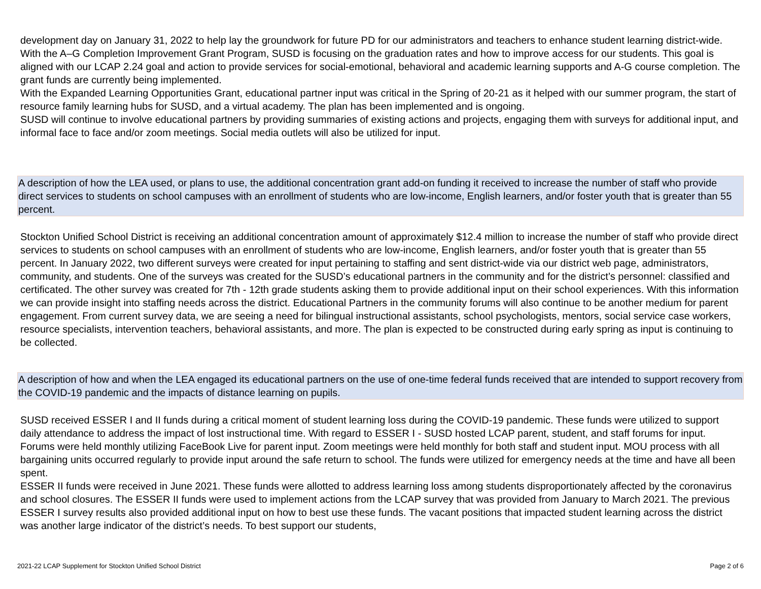development day on January 31, 2022 to help lay the groundwork for future PD for our administrators and teachers to enhance student learning district-wide.
With the A–G Completion Improvement Grant Program, SUSD is focusing on the graduation rates and how to improve access for our students. This goal is aligned with our LCAP 2.24 goal and action to provide services for social-emotional, behavioral and academic learning supports and A-G course completion. The grant funds are currently being implemented.
With the Expanded Learning Opportunities Grant, educational partner input was critical in the Spring of 20-21 as it helped with our summer program, the start of resource family learning hubs for SUSD, and a virtual academy. The plan has been implemented and is ongoing.
SUSD will continue to involve educational partners by providing summaries of existing actions and projects, engaging them with surveys for additional input, and informal face to face and/or zoom meetings. Social media outlets will also be utilized for input.
A description of how the LEA used, or plans to use, the additional concentration grant add-on funding it received to increase the number of staff who provide direct services to students on school campuses with an enrollment of students who are low-income, English learners, and/or foster youth that is greater than 55 percent.
Stockton Unified School District is receiving an additional concentration amount of approximately $12.4 million to increase the number of staff who provide direct services to students on school campuses with an enrollment of students who are low-income, English learners, and/or foster youth that is greater than 55 percent. In January 2022, two different surveys were created for input pertaining to staffing and sent district-wide via our district web page, administrators, community, and students. One of the surveys was created for the SUSD’s educational partners in the community and for the district’s personnel: classified and certificated. The other survey was created for 7th - 12th grade students asking them to provide additional input on their school experiences. With this information we can provide insight into staffing needs across the district. Educational Partners in the community forums will also continue to be another medium for parent engagement. From current survey data, we are seeing a need for bilingual instructional assistants, school psychologists, mentors, social service case workers, resource specialists, intervention teachers, behavioral assistants, and more. The plan is expected to be constructed during early spring as input is continuing to be collected.
A description of how and when the LEA engaged its educational partners on the use of one-time federal funds received that are intended to support recovery from the COVID-19 pandemic and the impacts of distance learning on pupils.
SUSD received ESSER I and II funds during a critical moment of student learning loss during the COVID-19 pandemic. These funds were utilized to support daily attendance to address the impact of lost instructional time. With regard to ESSER I - SUSD hosted LCAP parent, student, and staff forums for input. Forums were held monthly utilizing FaceBook Live for parent input. Zoom meetings were held monthly for both staff and student input. MOU process with all bargaining units occurred regularly to provide input around the safe return to school. The funds were utilized for emergency needs at the time and have all been spent.
ESSER II funds were received in June 2021. These funds were allotted to address learning loss among students disproportionately affected by the coronavirus and school closures. The ESSER II funds were used to implement actions from the LCAP survey that was provided from January to March 2021. The previous ESSER I survey results also provided additional input on how to best use these funds. The vacant positions that impacted student learning across the district was another large indicator of the district’s needs. To best support our students,
2021-22 LCAP Supplement for Stockton Unified School District Page 2 of 6